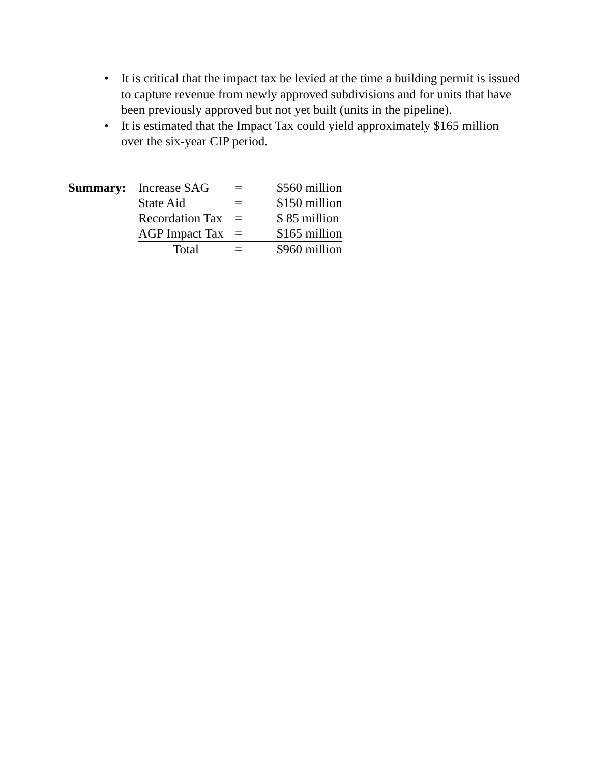• It is critical that the impact tax be levied at the time a building permit is issued to capture revenue from newly approved subdivisions and for units that have been previously approved but not yet built (units in the pipeline).
• It is estimated that the Impact Tax could yield approximately $165 million over the six-year CIP period.
| Summary: | Increase SAG | = | $560 million |
| | State Aid | = | $150 million |
| | Recordation Tax | = | $ 85 million |
| | AGP Impact Tax | = | $165 million |
| | Total | = | $960 million |